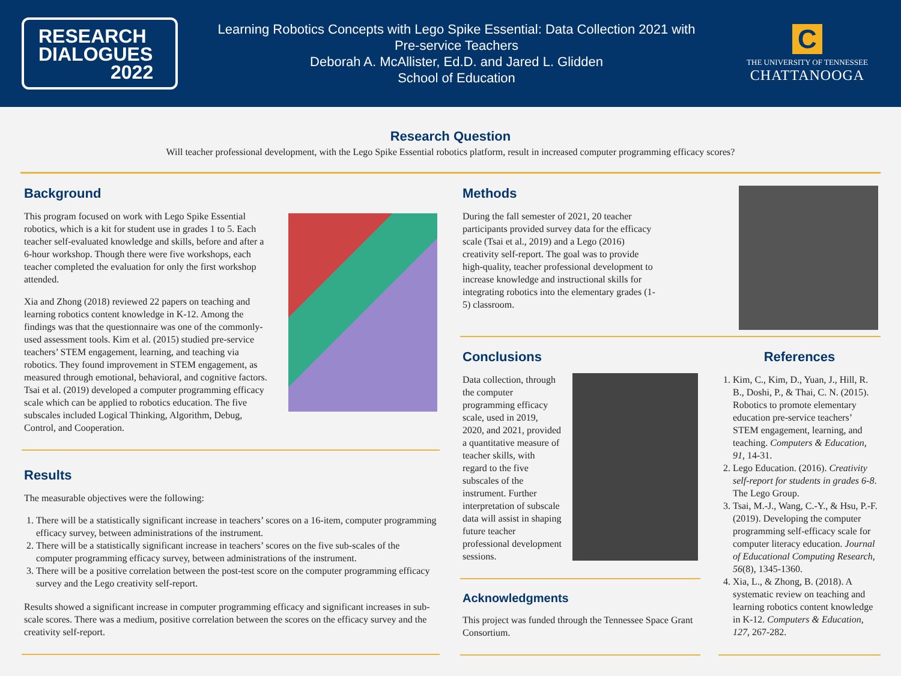RESEARCH
DIALOGUES
2022
Learning Robotics Concepts with Lego Spike Essential: Data Collection 2021 with
Pre-service Teachers
Deborah A. McAllister, Ed.D. and Jared L. Glidden
School of Education
C
THE UNIVERSITY OF TENNESSEE
CHATTANOOGA
Research Question
Will teacher professional development, with the Lego Spike Essential robotics platform, result in increased computer programming efficacy scores?
Background
This program focused on work with Lego Spike Essential robotics, which is a kit for student use in grades 1 to 5. Each teacher self-evaluated knowledge and skills, before and after a 6-hour workshop. Though there were five workshops, each teacher completed the evaluation for only the first workshop attended.
Xia and Zhong (2018) reviewed 22 papers on teaching and learning robotics content knowledge in K-12. Among the findings was that the questionnaire was one of the commonly-used assessment tools. Kim et al. (2015) studied pre-service teachers’ STEM engagement, learning, and teaching via robotics. They found improvement in STEM engagement, as measured through emotional, behavioral, and cognitive factors. Tsai et al. (2019) developed a computer programming efficacy scale which can be applied to robotics education. The five subscales included Logical Thinking, Algorithm, Debug, Control, and Cooperation.
Results
The measurable objectives were the following:
1. There will be a statistically significant increase in teachers’ scores on a 16-item, computer programming efficacy survey, between administrations of the instrument.
2. There will be a statistically significant increase in teachers’ scores on the five sub-scales of the computer programming efficacy survey, between administrations of the instrument.
3. There will be a positive correlation between the post-test score on the computer programming efficacy survey and the Lego creativity self-report.
Results showed a significant increase in computer programming efficacy and significant increases in sub-scale scores. There was a medium, positive correlation between the scores on the efficacy survey and the creativity self-report.
Methods
During the fall semester of 2021, 20 teacher participants provided survey data for the efficacy scale (Tsai et al., 2019) and a Lego (2016) creativity self-report. The goal was to provide high-quality, teacher professional development to increase knowledge and instructional skills for integrating robotics into the elementary grades (1-5) classroom.
Conclusions
Data collection, through the computer programming efficacy scale, used in 2019, 2020, and 2021, provided a quantitative measure of teacher skills, with regard to the five subscales of the instrument. Further interpretation of subscale data will assist in shaping future teacher professional development sessions.
Acknowledgments
This project was funded through the Tennessee Space Grant Consortium.
References
1. Kim, C., Kim, D., Yuan, J., Hill, R. B., Doshi, P., & Thai, C. N. (2015). Robotics to promote elementary education pre-service teachers’ STEM engagement, learning, and teaching. Computers & Education, 91, 14-31.
2. Lego Education. (2016). Creativity self-report for students in grades 6-8. The Lego Group.
3. Tsai, M.-J., Wang, C.-Y., & Hsu, P.-F. (2019). Developing the computer programming self-efficacy scale for computer literacy education. Journal of Educational Computing Research, 56(8), 1345-1360.
4. Xia, L., & Zhong, B. (2018). A systematic review on teaching and learning robotics content knowledge in K-12. Computers & Education, 127, 267-282.